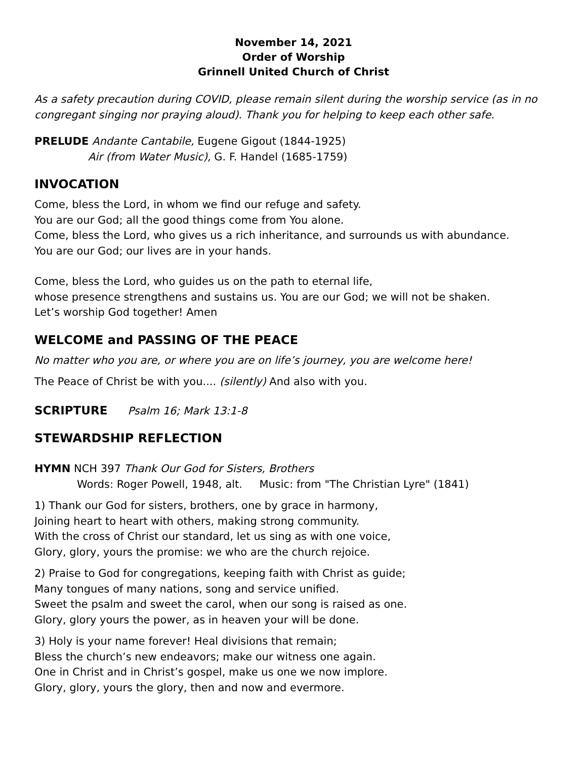November 14, 2021
Order of Worship
Grinnell United Church of Christ
As a safety precaution during COVID, please remain silent during the worship service (as in no congregant singing nor praying aloud). Thank you for helping to keep each other safe.
PRELUDE Andante Cantabile, Eugene Gigout (1844-1925)
Air (from Water Music), G. F. Handel (1685-1759)
INVOCATION
Come, bless the Lord, in whom we find our refuge and safety.
You are our God; all the good things come from You alone.
Come, bless the Lord, who gives us a rich inheritance, and surrounds us with abundance.
You are our God; our lives are in your hands.
Come, bless the Lord, who guides us on the path to eternal life,
whose presence strengthens and sustains us. You are our God; we will not be shaken.
Let’s worship God together! Amen
WELCOME and PASSING OF THE PEACE
No matter who you are, or where you are on life’s journey, you are welcome here!
The Peace of Christ be with you.... (silently) And also with you.
SCRIPTURE Psalm 16; Mark 13:1-8
STEWARDSHIP REFLECTION
HYMN NCH 397 Thank Our God for Sisters, Brothers
Words: Roger Powell, 1948, alt. Music: from "The Christian Lyre" (1841)
1) Thank our God for sisters, brothers, one by grace in harmony,
Joining heart to heart with others, making strong community.
With the cross of Christ our standard, let us sing as with one voice,
Glory, glory, yours the promise: we who are the church rejoice.
2) Praise to God for congregations, keeping faith with Christ as guide;
Many tongues of many nations, song and service unified.
Sweet the psalm and sweet the carol, when our song is raised as one.
Glory, glory yours the power, as in heaven your will be done.
3) Holy is your name forever! Heal divisions that remain;
Bless the church’s new endeavors; make our witness one again.
One in Christ and in Christ’s gospel, make us one we now implore.
Glory, glory, yours the glory, then and now and evermore.